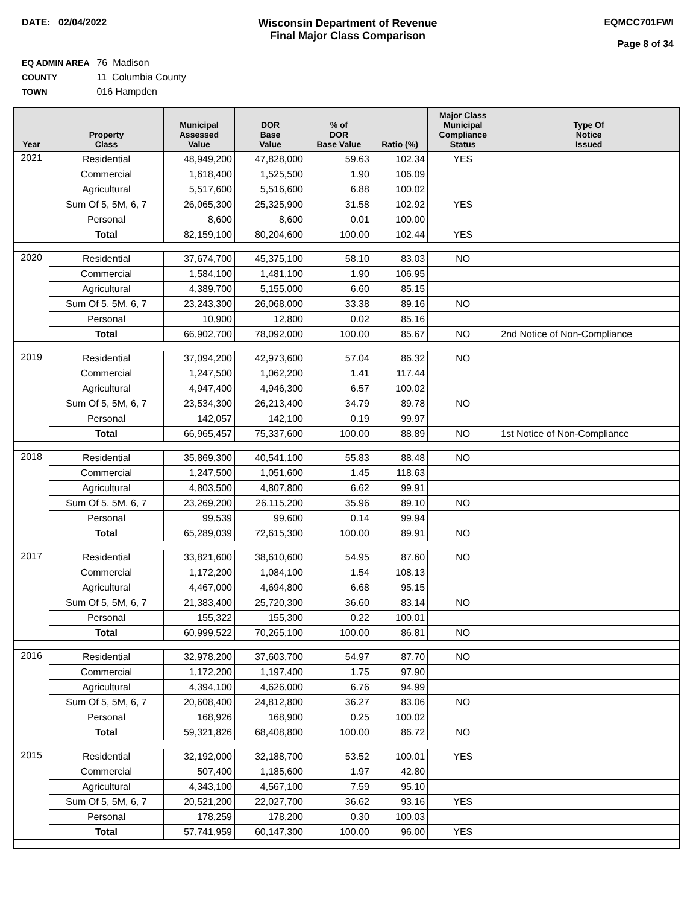DATE: 02/04/2022 Wisconsin Department of Revenue
Final Major Class Comparison
EQMCC701FWI
Page 8 of 34
EQ ADMIN AREA 76 Madison
COUNTY 11 Columbia County
TOWN 016 Hampden
| Year | Property Class | Municipal Assessed Value | DOR Base Value | % of DOR Base Value | Ratio (%) | Major Class Municipal Compliance Status | Type Of Notice Issued |
| --- | --- | --- | --- | --- | --- | --- | --- |
| 2021 | Residential | 48,949,200 | 47,828,000 | 59.63 | 102.34 | YES | |
| | Commercial | 1,618,400 | 1,525,500 | 1.90 | 106.09 | | |
| | Agricultural | 5,517,600 | 5,516,600 | 6.88 | 100.02 | | |
| | Sum Of 5, 5M, 6, 7 | 26,065,300 | 25,325,900 | 31.58 | 102.92 | YES | |
| | Personal | 8,600 | 8,600 | 0.01 | 100.00 | | |
| | Total | 82,159,100 | 80,204,600 | 100.00 | 102.44 | YES | |
| 2020 | Residential | 37,674,700 | 45,375,100 | 58.10 | 83.03 | NO | |
| | Commercial | 1,584,100 | 1,481,100 | 1.90 | 106.95 | | |
| | Agricultural | 4,389,700 | 5,155,000 | 6.60 | 85.15 | | |
| | Sum Of 5, 5M, 6, 7 | 23,243,300 | 26,068,000 | 33.38 | 89.16 | NO | |
| | Personal | 10,900 | 12,800 | 0.02 | 85.16 | | |
| | Total | 66,902,700 | 78,092,000 | 100.00 | 85.67 | NO | 2nd Notice of Non-Compliance |
| 2019 | Residential | 37,094,200 | 42,973,600 | 57.04 | 86.32 | NO | |
| | Commercial | 1,247,500 | 1,062,200 | 1.41 | 117.44 | | |
| | Agricultural | 4,947,400 | 4,946,300 | 6.57 | 100.02 | | |
| | Sum Of 5, 5M, 6, 7 | 23,534,300 | 26,213,400 | 34.79 | 89.78 | NO | |
| | Personal | 142,057 | 142,100 | 0.19 | 99.97 | | |
| | Total | 66,965,457 | 75,337,600 | 100.00 | 88.89 | NO | 1st Notice of Non-Compliance |
| 2018 | Residential | 35,869,300 | 40,541,100 | 55.83 | 88.48 | NO | |
| | Commercial | 1,247,500 | 1,051,600 | 1.45 | 118.63 | | |
| | Agricultural | 4,803,500 | 4,807,800 | 6.62 | 99.91 | | |
| | Sum Of 5, 5M, 6, 7 | 23,269,200 | 26,115,200 | 35.96 | 89.10 | NO | |
| | Personal | 99,539 | 99,600 | 0.14 | 99.94 | | |
| | Total | 65,289,039 | 72,615,300 | 100.00 | 89.91 | NO | |
| 2017 | Residential | 33,821,600 | 38,610,600 | 54.95 | 87.60 | NO | |
| | Commercial | 1,172,200 | 1,084,100 | 1.54 | 108.13 | | |
| | Agricultural | 4,467,000 | 4,694,800 | 6.68 | 95.15 | | |
| | Sum Of 5, 5M, 6, 7 | 21,383,400 | 25,720,300 | 36.60 | 83.14 | NO | |
| | Personal | 155,322 | 155,300 | 0.22 | 100.01 | | |
| | Total | 60,999,522 | 70,265,100 | 100.00 | 86.81 | NO | |
| 2016 | Residential | 32,978,200 | 37,603,700 | 54.97 | 87.70 | NO | |
| | Commercial | 1,172,200 | 1,197,400 | 1.75 | 97.90 | | |
| | Agricultural | 4,394,100 | 4,626,000 | 6.76 | 94.99 | | |
| | Sum Of 5, 5M, 6, 7 | 20,608,400 | 24,812,800 | 36.27 | 83.06 | NO | |
| | Personal | 168,926 | 168,900 | 0.25 | 100.02 | | |
| | Total | 59,321,826 | 68,408,800 | 100.00 | 86.72 | NO | |
| 2015 | Residential | 32,192,000 | 32,188,700 | 53.52 | 100.01 | YES | |
| | Commercial | 507,400 | 1,185,600 | 1.97 | 42.80 | | |
| | Agricultural | 4,343,100 | 4,567,100 | 7.59 | 95.10 | | |
| | Sum Of 5, 5M, 6, 7 | 20,521,200 | 22,027,700 | 36.62 | 93.16 | YES | |
| | Personal | 178,259 | 178,200 | 0.30 | 100.03 | | |
| | Total | 57,741,959 | 60,147,300 | 100.00 | 96.00 | YES | |